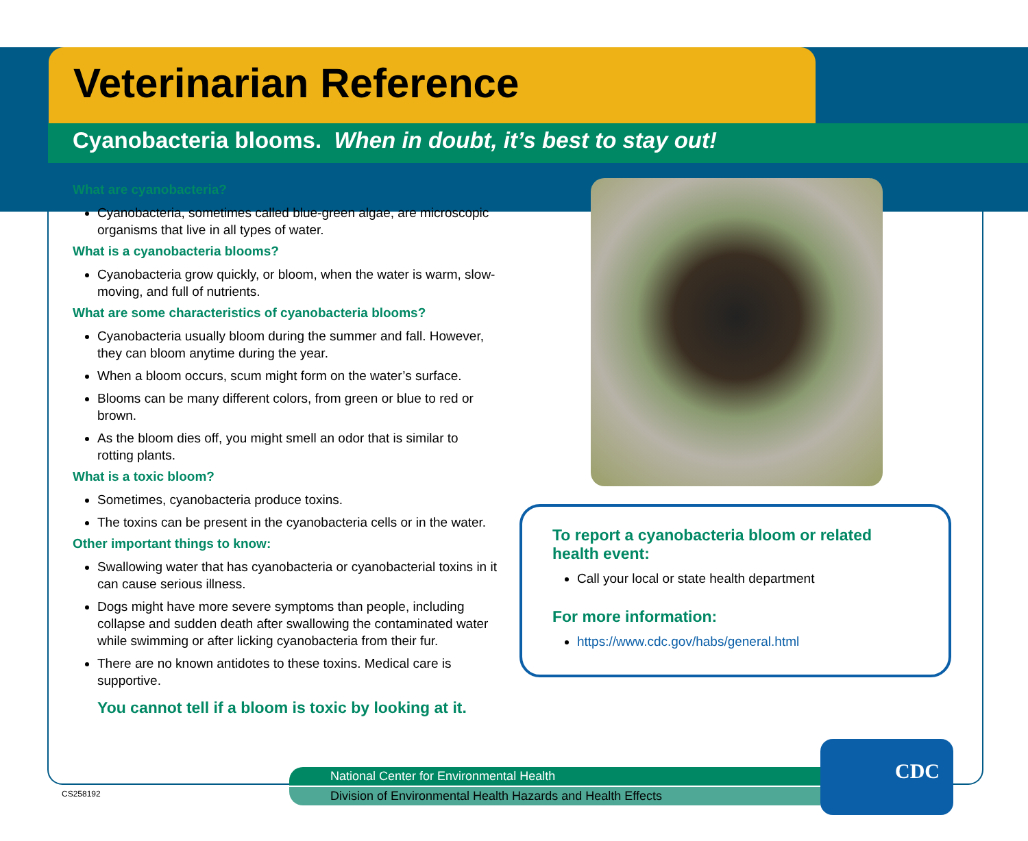Veterinarian Reference
Cyanobacteria blooms. When in doubt, it’s best to stay out!
What are cyanobacteria?
Cyanobacteria, sometimes called blue-green algae, are microscopic organisms that live in all types of water.
What is a cyanobacteria blooms?
Cyanobacteria grow quickly, or bloom, when the water is warm, slow-moving, and full of nutrients.
What are some characteristics of cyanobacteria blooms?
Cyanobacteria usually bloom during the summer and fall. However, they can bloom anytime during the year.
When a bloom occurs, scum might form on the water’s surface.
Blooms can be many different colors, from green or blue to red or brown.
As the bloom dies off, you might smell an odor that is similar to rotting plants.
What is a toxic bloom?
Sometimes, cyanobacteria produce toxins.
The toxins can be present in the cyanobacteria cells or in the water.
Other important things to know:
Swallowing water that has cyanobacteria or cyanobacterial toxins in it can cause serious illness.
Dogs might have more severe symptoms than people, including collapse and sudden death after swallowing the contaminated water while swimming or after licking cyanobacteria from their fur.
There are no known antidotes to these toxins. Medical care is supportive.
You cannot tell if a bloom is toxic by looking at it.
To report a cyanobacteria bloom or related health event:
Call your local or state health department
For more information:
https://www.cdc.gov/habs/general.html
National Center for Environmental Health
Division of Environmental Health Hazards and Health Effects
CDC
CS258192